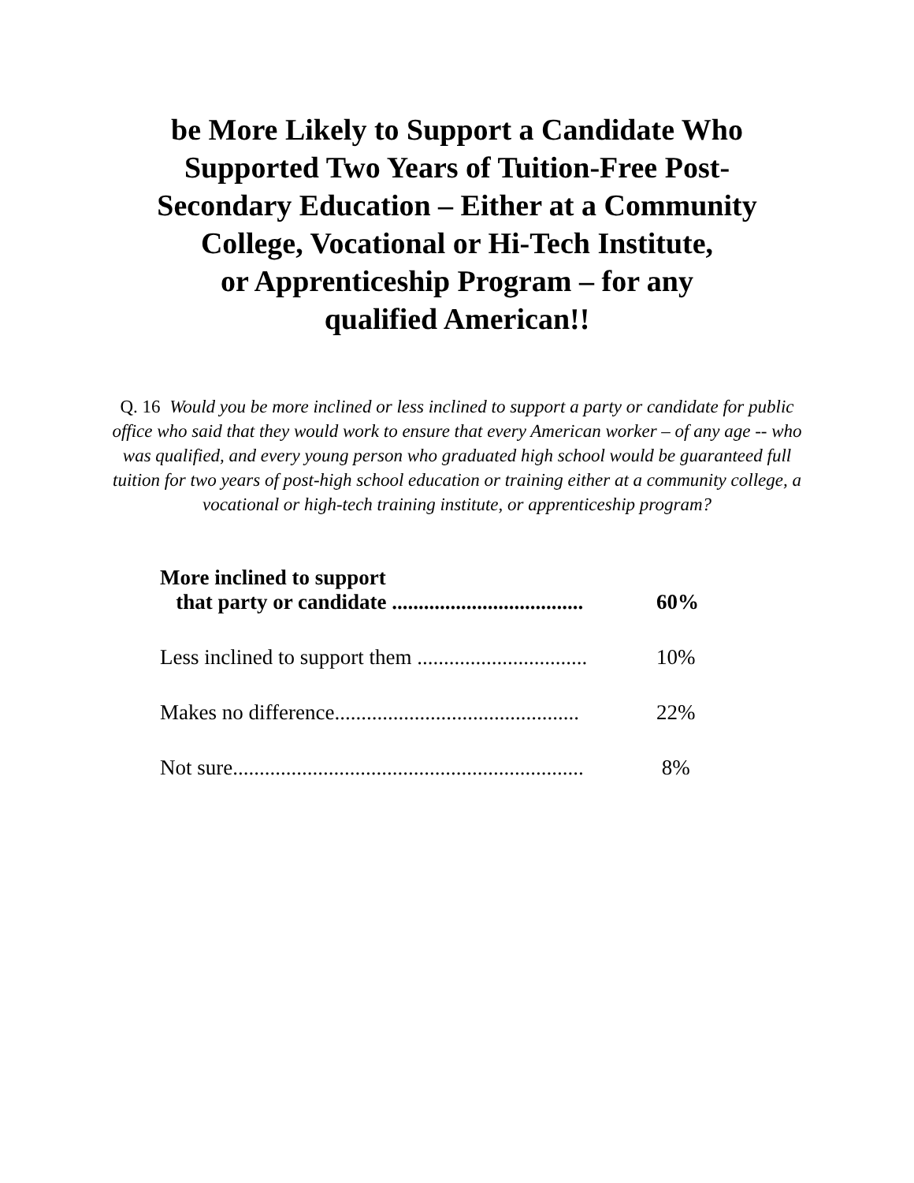be More Likely to Support a Candidate Who
Supported Two Years of Tuition-Free Post-
Secondary Education – Either at a Community
College, Vocational or Hi-Tech Institute,
or Apprenticeship Program – for any
qualified American!!
Q. 16 Would you be more inclined or less inclined to support a party or candidate for public office who said that they would work to ensure that every American worker – of any age -- who was qualified, and every young person who graduated high school would be guaranteed full tuition for two years of post-high school education or training either at a community college, a vocational or high-tech training institute, or apprenticeship program?
| More inclined to support that party or candidate .................................... | 60% |
| Less inclined to support them ................................ | 10% |
| Makes no difference.............................................. | 22% |
| Not sure.................................................................. | 8% |